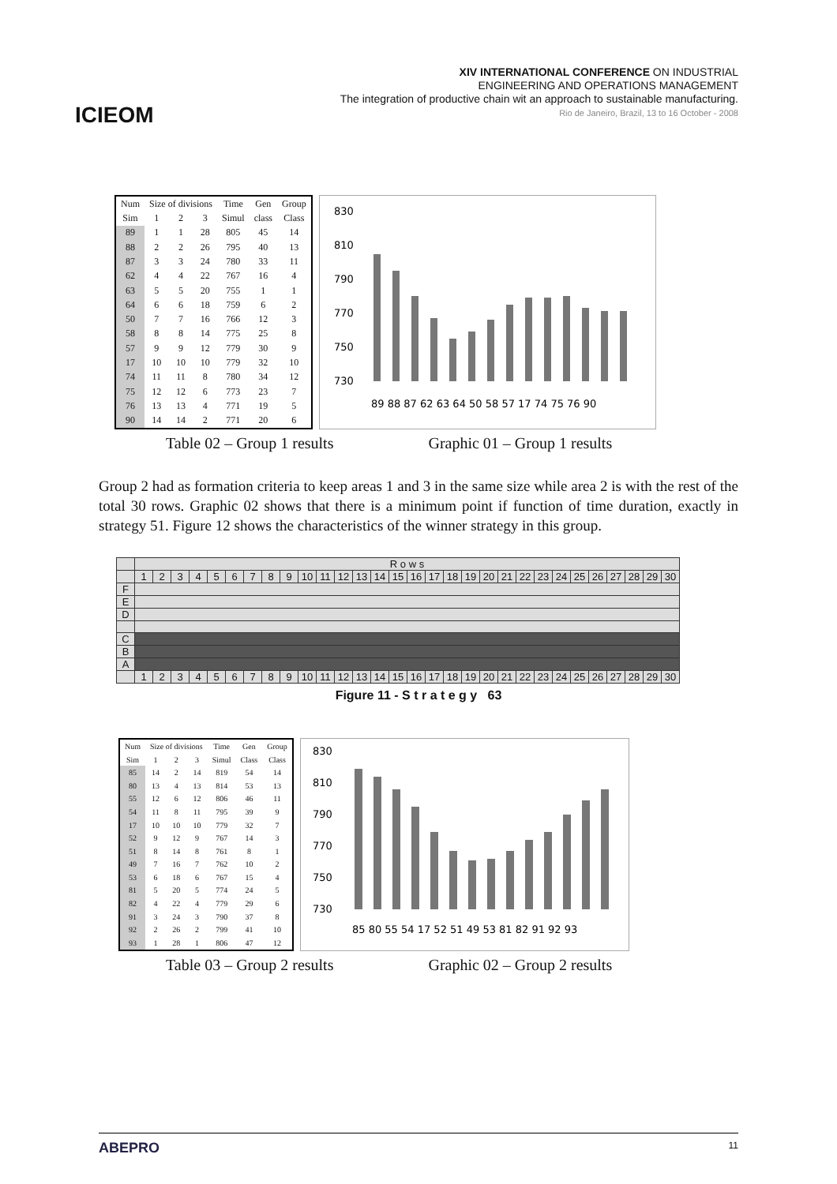ICIEOM
XIV INTERNATIONAL CONFERENCE ON INDUSTRIAL
ENGINEERING AND OPERATIONS MANAGEMENT
The integration of productive chain wit an approach to sustainable manufacturing.
Rio de Janeiro, Brazil, 13 to 16 October - 2008
| Num | Size of divisions | | | Time | Gen | Group |
| --- | --- | --- | --- | --- | --- | --- |
| Sim | 1 | 2 | 3 | Simul | class | Class |
| 89 | 1 | 1 | 28 | 805 | 45 | 14 |
| 88 | 2 | 2 | 26 | 795 | 40 | 13 |
| 87 | 3 | 3 | 24 | 780 | 33 | 11 |
| 62 | 4 | 4 | 22 | 767 | 16 | 4 |
| 63 | 5 | 5 | 20 | 755 | 1 | 1 |
| 64 | 6 | 6 | 18 | 759 | 6 | 2 |
| 50 | 7 | 7 | 16 | 766 | 12 | 3 |
| 58 | 8 | 8 | 14 | 775 | 25 | 8 |
| 57 | 9 | 9 | 12 | 779 | 30 | 9 |
| 17 | 10 | 10 | 10 | 779 | 32 | 10 |
| 74 | 11 | 11 | 8 | 780 | 34 | 12 |
| 75 | 12 | 12 | 6 | 773 | 23 | 7 |
| 76 | 13 | 13 | 4 | 771 | 19 | 5 |
| 90 | 14 | 14 | 2 | 771 | 20 | 6 |
830
810
790
770
750
730
89 88 87 62 63 64 50 58 57 17 74 75 76 90
Table 02 – Group 1 results Graphic 01 – Group 1 results
Group 2 had as formation criteria to keep areas 1 and 3 in the same size while area 2 is with the rest of the total 30 rows. Graphic 02 shows that there is a minimum point if function of time duration, exactly in strategy 51. Figure 12 shows the characteristics of the winner strategy in this group.
| | R o w s | | | | | | | | | | | | | | | | | | | | | | | | | | | | | |
| | 1 | 2 | 3 | 4 | 5 | 6 | 7 | 8 | 9 | 10 | 11 | 12 | 13 | 14 | 15 | 16 | 17 | 18 | 19 | 20 | 21 | 22 | 23 | 24 | 25 | 26 | 27 | 28 | 29 | 30 |
| F | | | | | | | | | | | | | | | | | | | | | | | | | | | | | | |
| E | | | | | | | | | | | | | | | | | | | | | | | | | | | | | | |
| D | | | | | | | | | | | | | | | | | | | | | | | | | | | | | | |
| C | | | | | | | | | | | | | | | | | | | | | | | | | | | | | | |
| B | | | | | | | | | | | | | | | | | | | | | | | | | | | | | | |
| A | | | | | | | | | | | | | | | | | | | | | | | | | | | | | | |
| | 1 | 2 | 3 | 4 | 5 | 6 | 7 | 8 | 9 | 10 | 11 | 12 | 13 | 14 | 15 | 16 | 17 | 18 | 19 | 20 | 21 | 22 | 23 | 24 | 25 | 26 | 27 | 28 | 29 | 30 |
Figure 11 - S t r a t e g y 63
| Num | Size of divisions | | | Time | Gen | Group |
| --- | --- | --- | --- | --- | --- | --- |
| Sim | 1 | 2 | 3 | Simul | Class | Class |
| 85 | 14 | 2 | 14 | 819 | 54 | 14 |
| 80 | 13 | 4 | 13 | 814 | 53 | 13 |
| 55 | 12 | 6 | 12 | 806 | 46 | 11 |
| 54 | 11 | 8 | 11 | 795 | 39 | 9 |
| 17 | 10 | 10 | 10 | 779 | 32 | 7 |
| 52 | 9 | 12 | 9 | 767 | 14 | 3 |
| 51 | 8 | 14 | 8 | 761 | 8 | 1 |
| 49 | 7 | 16 | 7 | 762 | 10 | 2 |
| 53 | 6 | 18 | 6 | 767 | 15 | 4 |
| 81 | 5 | 20 | 5 | 774 | 24 | 5 |
| 82 | 4 | 22 | 4 | 779 | 29 | 6 |
| 91 | 3 | 24 | 3 | 790 | 37 | 8 |
| 92 | 2 | 26 | 2 | 799 | 41 | 10 |
| 93 | 1 | 28 | 1 | 806 | 47 | 12 |
830
810
790
770
750
730
85 80 55 54 17 52 51 49 53 81 82 91 92 93
Table 03 – Group 2 results Graphic 02 – Group 2 results
ABEPRO 11